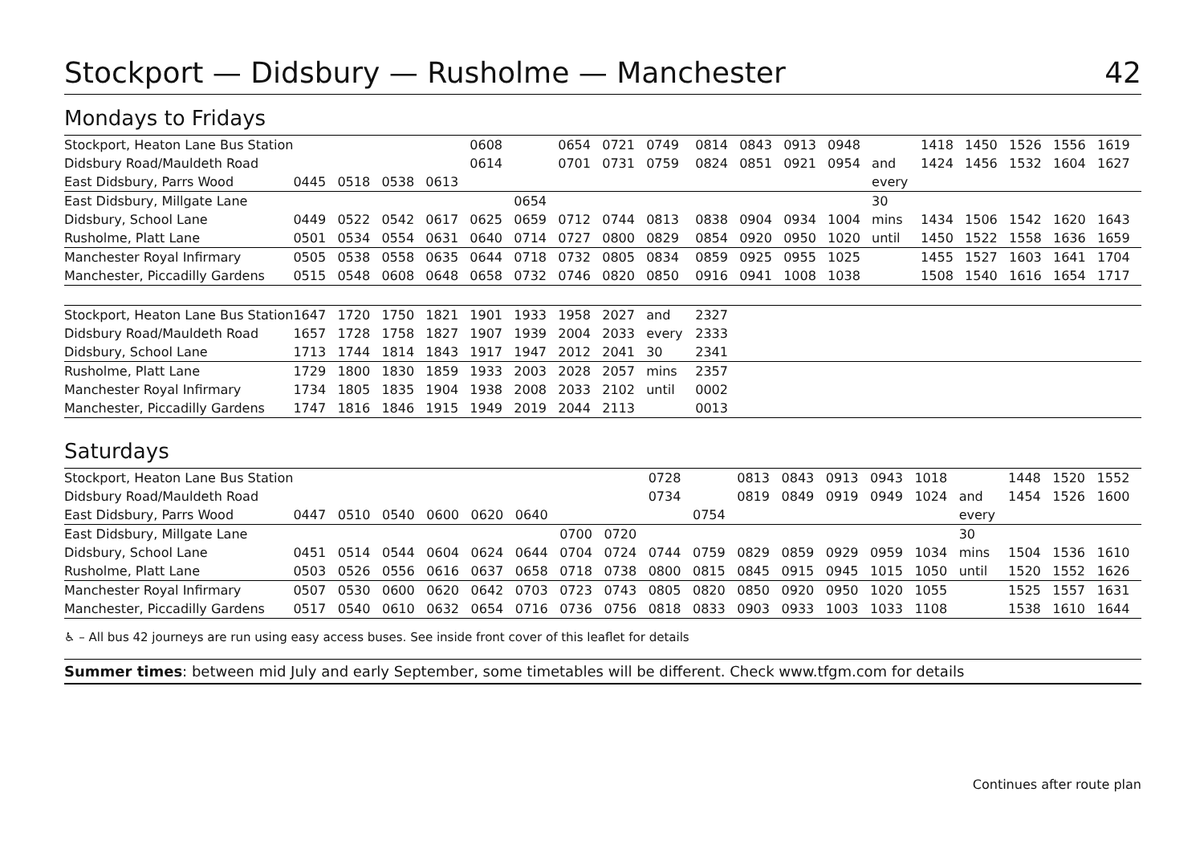Stockport — Didsbury — Rusholme — Manchester 42
Mondays to Fridays
| Stockport, Heaton Lane Bus Station | | | | | 0608 | | 0654 | 0721 | 0749 | 0814 | 0843 | 0913 | 0948 | | 1418 | 1450 | 1526 | 1556 | 1619 |
| Didsbury Road/Mauldeth Road | | | | | 0614 | | 0701 | 0731 | 0759 | 0824 | 0851 | 0921 | 0954 | and | 1424 | 1456 | 1532 | 1604 | 1627 |
| East Didsbury, Parrs Wood | 0445 | 0518 | 0538 | 0613 | | | | | | | | | | every | | | | | |
| East Didsbury, Millgate Lane | | | | | | 0654 | | | | | | | | 30 | | | | | |
| Didsbury, School Lane | 0449 | 0522 | 0542 | 0617 | 0625 | 0659 | 0712 | 0744 | 0813 | 0838 | 0904 | 0934 | 1004 | mins | 1434 | 1506 | 1542 | 1620 | 1643 |
| Rusholme, Platt Lane | 0501 | 0534 | 0554 | 0631 | 0640 | 0714 | 0727 | 0800 | 0829 | 0854 | 0920 | 0950 | 1020 | until | 1450 | 1522 | 1558 | 1636 | 1659 |
| Manchester Royal Infirmary | 0505 | 0538 | 0558 | 0635 | 0644 | 0718 | 0732 | 0805 | 0834 | 0859 | 0925 | 0955 | 1025 | | 1455 | 1527 | 1603 | 1641 | 1704 |
| Manchester, Piccadilly Gardens | 0515 | 0548 | 0608 | 0648 | 0658 | 0732 | 0746 | 0820 | 0850 | 0916 | 0941 | 1008 | 1038 | | 1508 | 1540 | 1616 | 1654 | 1717 |
| Stockport, Heaton Lane Bus Station | 1647 | 1720 | 1750 | 1821 | 1901 | 1933 | 1958 | 2027 | and | 2327 | | | | | | | | | |
| Didsbury Road/Mauldeth Road | 1657 | 1728 | 1758 | 1827 | 1907 | 1939 | 2004 | 2033 | every | 2333 | | | | | | | | | |
| Didsbury, School Lane | 1713 | 1744 | 1814 | 1843 | 1917 | 1947 | 2012 | 2041 | 30 | 2341 | | | | | | | | | |
| Rusholme, Platt Lane | 1729 | 1800 | 1830 | 1859 | 1933 | 2003 | 2028 | 2057 | mins | 2357 | | | | | | | | | |
| Manchester Royal Infirmary | 1734 | 1805 | 1835 | 1904 | 1938 | 2008 | 2033 | 2102 | until | 0002 | | | | | | | | | |
| Manchester, Piccadilly Gardens | 1747 | 1816 | 1846 | 1915 | 1949 | 2019 | 2044 | 2113 | | 0013 | | | | | | | | | |
Saturdays
| Stockport, Heaton Lane Bus Station | | | | | | | | | 0728 | | 0813 | 0843 | 0913 | 0943 | 1018 | | 1448 | 1520 | 1552 |
| Didsbury Road/Mauldeth Road | | | | | | | | | 0734 | | 0819 | 0849 | 0919 | 0949 | 1024 | and | 1454 | 1526 | 1600 |
| East Didsbury, Parrs Wood | 0447 | 0510 | 0540 | 0600 | 0620 | 0640 | | | | 0754 | | | | | | every | | | |
| East Didsbury, Millgate Lane | | | | | | | 0700 | 0720 | | | | | | | | 30 | | | |
| Didsbury, School Lane | 0451 | 0514 | 0544 | 0604 | 0624 | 0644 | 0704 | 0724 | 0744 | 0759 | 0829 | 0859 | 0929 | 0959 | 1034 | mins | 1504 | 1536 | 1610 |
| Rusholme, Platt Lane | 0503 | 0526 | 0556 | 0616 | 0637 | 0658 | 0718 | 0738 | 0800 | 0815 | 0845 | 0915 | 0945 | 1015 | 1050 | until | 1520 | 1552 | 1626 |
| Manchester Royal Infirmary | 0507 | 0530 | 0600 | 0620 | 0642 | 0703 | 0723 | 0743 | 0805 | 0820 | 0850 | 0920 | 0950 | 1020 | 1055 | | 1525 | 1557 | 1631 |
| Manchester, Piccadilly Gardens | 0517 | 0540 | 0610 | 0632 | 0654 | 0716 | 0736 | 0756 | 0818 | 0833 | 0903 | 0933 | 1003 | 1033 | 1108 | | 1538 | 1610 | 1644 |
♿ – All bus 42 journeys are run using easy access buses. See inside front cover of this leaflet for details
Summer times: between mid July and early September, some timetables will be different. Check www.tfgm.com for details
Continues after route plan